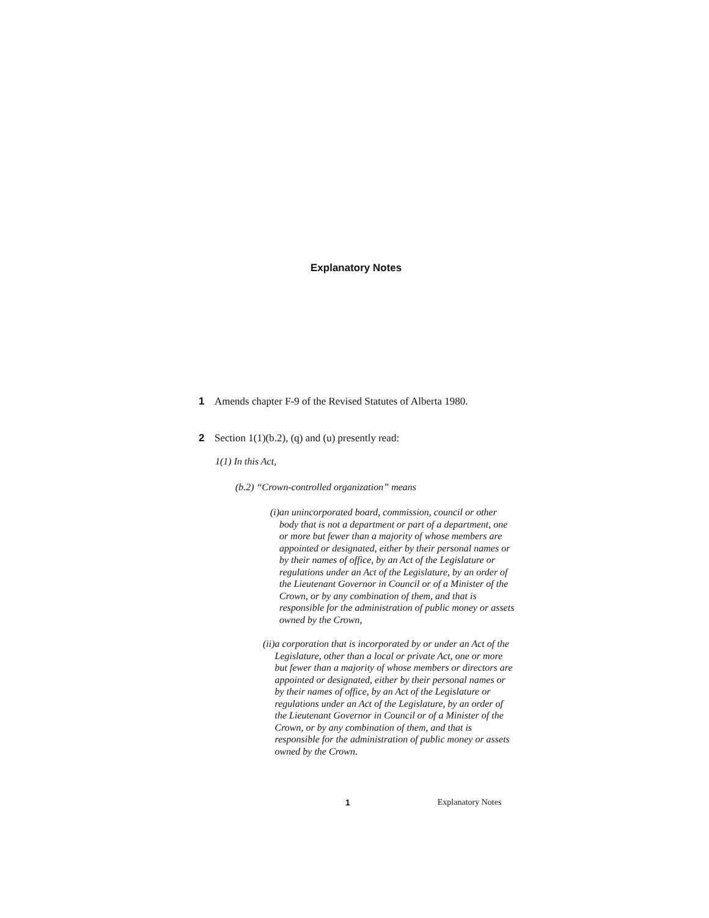Explanatory Notes
1 Amends chapter F-9 of the Revised Statutes of Alberta 1980.
2 Section 1(1)(b.2), (q) and (u) presently read:
1(1) In this Act,
(b.2) “Crown-controlled organization” means
(i) an unincorporated board, commission, council or other body that is not a department or part of a department, one or more but fewer than a majority of whose members are appointed or designated, either by their personal names or by their names of office, by an Act of the Legislature or regulations under an Act of the Legislature, by an order of the Lieutenant Governor in Council or of a Minister of the Crown, or by any combination of them, and that is responsible for the administration of public money or assets owned by the Crown,
(ii) a corporation that is incorporated by or under an Act of the Legislature, other than a local or private Act, one or more but fewer than a majority of whose members or directors are appointed or designated, either by their personal names or by their names of office, by an Act of the Legislature or regulations under an Act of the Legislature, by an order of the Lieutenant Governor in Council or of a Minister of the Crown, or by any combination of them, and that is responsible for the administration of public money or assets owned by the Crown.
1 Explanatory Notes